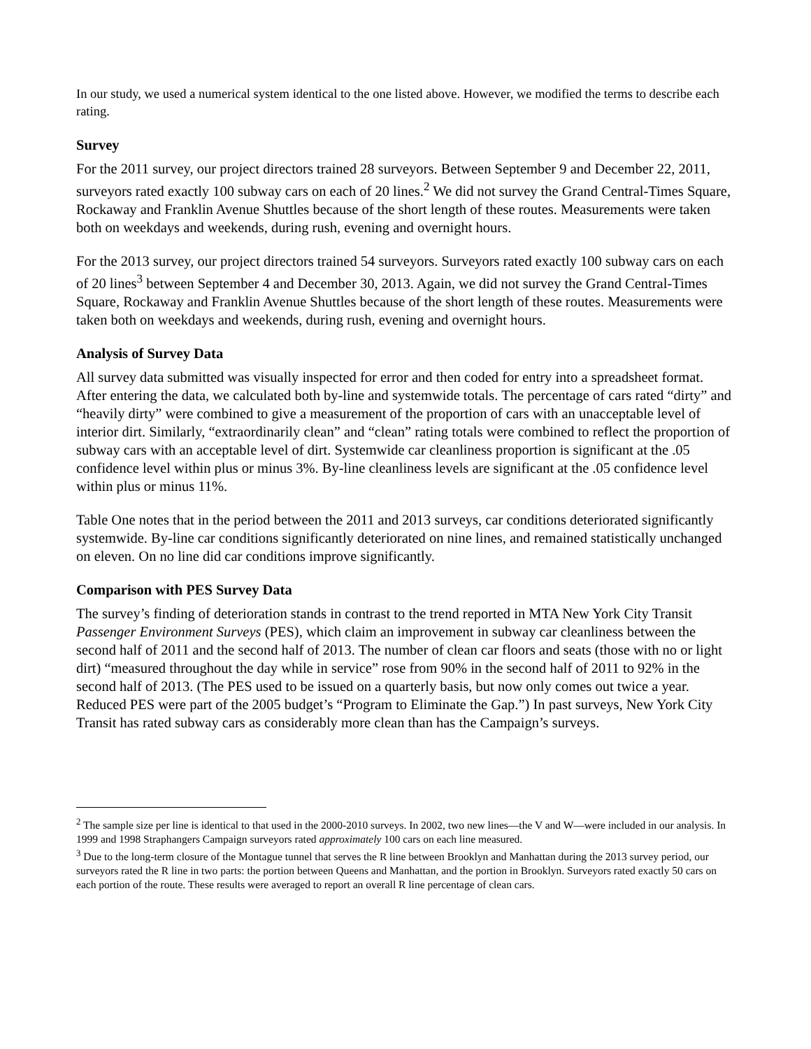In our study, we used a numerical system identical to the one listed above. However, we modified the terms to describe each rating.
Survey
For the 2011 survey, our project directors trained 28 surveyors. Between September 9 and December 22, 2011, surveyors rated exactly 100 subway cars on each of 20 lines.<sup>2</sup> We did not survey the Grand Central-Times Square, Rockaway and Franklin Avenue Shuttles because of the short length of these routes. Measurements were taken both on weekdays and weekends, during rush, evening and overnight hours.
For the 2013 survey, our project directors trained 54 surveyors. Surveyors rated exactly 100 subway cars on each of 20 lines<sup>3</sup> between September 4 and December 30, 2013. Again, we did not survey the Grand Central-Times Square, Rockaway and Franklin Avenue Shuttles because of the short length of these routes. Measurements were taken both on weekdays and weekends, during rush, evening and overnight hours.
Analysis of Survey Data
All survey data submitted was visually inspected for error and then coded for entry into a spreadsheet format. After entering the data, we calculated both by-line and systemwide totals. The percentage of cars rated “dirty” and “heavily dirty” were combined to give a measurement of the proportion of cars with an unacceptable level of interior dirt. Similarly, “extraordinarily clean” and “clean” rating totals were combined to reflect the proportion of subway cars with an acceptable level of dirt. Systemwide car cleanliness proportion is significant at the .05 confidence level within plus or minus 3%. By-line cleanliness levels are significant at the .05 confidence level within plus or minus 11%.
Table One notes that in the period between the 2011 and 2013 surveys, car conditions deteriorated significantly systemwide. By-line car conditions significantly deteriorated on nine lines, and remained statistically unchanged on eleven. On no line did car conditions improve significantly.
Comparison with PES Survey Data
The survey’s finding of deterioration stands in contrast to the trend reported in MTA New York City Transit Passenger Environment Surveys (PES), which claim an improvement in subway car cleanliness between the second half of 2011 and the second half of 2013. The number of clean car floors and seats (those with no or light dirt) “measured throughout the day while in service” rose from 90% in the second half of 2011 to 92% in the second half of 2013. (The PES used to be issued on a quarterly basis, but now only comes out twice a year. Reduced PES were part of the 2005 budget’s “Program to Eliminate the Gap.”) In past surveys, New York City Transit has rated subway cars as considerably more clean than has the Campaign’s surveys.
<sup>2</sup> The sample size per line is identical to that used in the 2000-2010 surveys. In 2002, two new lines—the V and W—were included in our analysis. In 1999 and 1998 Straphangers Campaign surveyors rated approximately 100 cars on each line measured.
<sup>3</sup> Due to the long-term closure of the Montague tunnel that serves the R line between Brooklyn and Manhattan during the 2013 survey period, our surveyors rated the R line in two parts: the portion between Queens and Manhattan, and the portion in Brooklyn. Surveyors rated exactly 50 cars on each portion of the route. These results were averaged to report an overall R line percentage of clean cars.